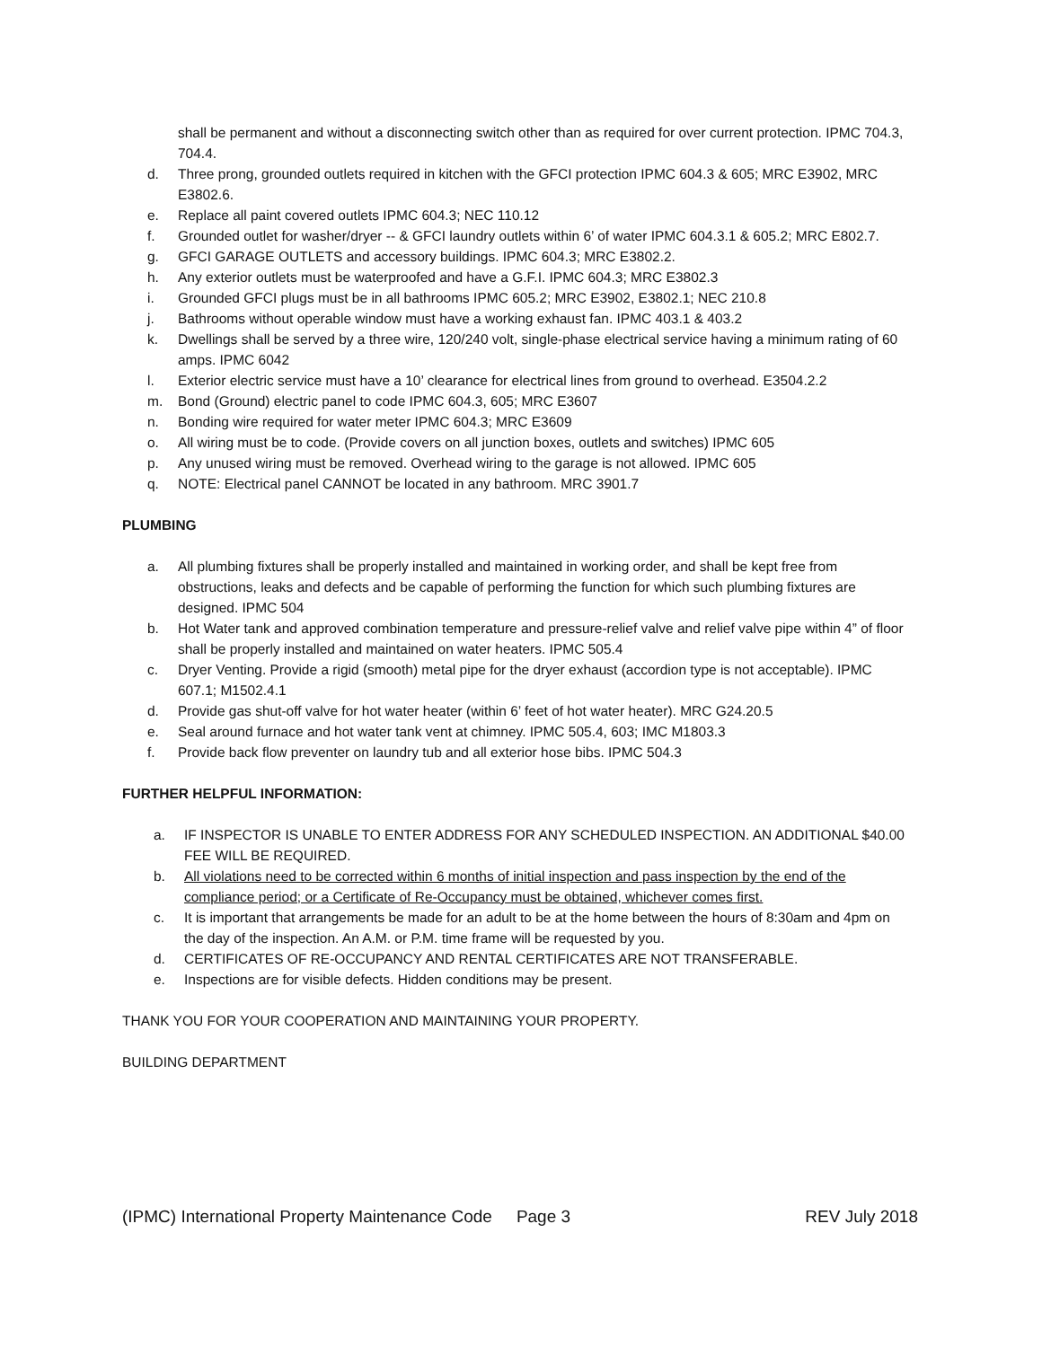shall be permanent and without a disconnecting switch other than as required for over current protection. IPMC 704.3, 704.4.
d. Three prong, grounded outlets required in kitchen with the GFCI protection IPMC 604.3 & 605; MRC E3902, MRC E3802.6.
e. Replace all paint covered outlets IPMC 604.3; NEC 110.12
f. Grounded outlet for washer/dryer -- & GFCI laundry outlets within 6’ of water IPMC 604.3.1 & 605.2; MRC E802.7.
g. GFCI GARAGE OUTLETS and accessory buildings. IPMC 604.3; MRC E3802.2.
h. Any exterior outlets must be waterproofed and have a G.F.I. IPMC 604.3; MRC E3802.3
i. Grounded GFCI plugs must be in all bathrooms IPMC 605.2; MRC E3902, E3802.1; NEC 210.8
j. Bathrooms without operable window must have a working exhaust fan. IPMC 403.1 & 403.2
k. Dwellings shall be served by a three wire, 120/240 volt, single-phase electrical service having a minimum rating of 60 amps. IPMC 6042
l. Exterior electric service must have a 10’ clearance for electrical lines from ground to overhead. E3504.2.2
m. Bond (Ground) electric panel to code IPMC 604.3, 605; MRC E3607
n. Bonding wire required for water meter IPMC 604.3; MRC E3609
o. All wiring must be to code. (Provide covers on all junction boxes, outlets and switches) IPMC 605
p. Any unused wiring must be removed. Overhead wiring to the garage is not allowed. IPMC 605
q. NOTE: Electrical panel CANNOT be located in any bathroom. MRC 3901.7
PLUMBING
a. All plumbing fixtures shall be properly installed and maintained in working order, and shall be kept free from obstructions, leaks and defects and be capable of performing the function for which such plumbing fixtures are designed. IPMC 504
b. Hot Water tank and approved combination temperature and pressure-relief valve and relief valve pipe within 4” of floor shall be properly installed and maintained on water heaters. IPMC 505.4
c. Dryer Venting. Provide a rigid (smooth) metal pipe for the dryer exhaust (accordion type is not acceptable). IPMC 607.1; M1502.4.1
d. Provide gas shut-off valve for hot water heater (within 6’ feet of hot water heater). MRC G24.20.5
e. Seal around furnace and hot water tank vent at chimney. IPMC 505.4, 603; IMC M1803.3
f. Provide back flow preventer on laundry tub and all exterior hose bibs. IPMC 504.3
FURTHER HELPFUL INFORMATION:
a. IF INSPECTOR IS UNABLE TO ENTER ADDRESS FOR ANY SCHEDULED INSPECTION. AN ADDITIONAL $40.00 FEE WILL BE REQUIRED.
b. All violations need to be corrected within 6 months of initial inspection and pass inspection by the end of the compliance period; or a Certificate of Re-Occupancy must be obtained, whichever comes first.
c. It is important that arrangements be made for an adult to be at the home between the hours of 8:30am and 4pm on the day of the inspection. An A.M. or P.M. time frame will be requested by you.
d. CERTIFICATES OF RE-OCCUPANCY AND RENTAL CERTIFICATES ARE NOT TRANSFERABLE.
e. Inspections are for visible defects. Hidden conditions may be present.
THANK YOU FOR YOUR COOPERATION AND MAINTAINING YOUR PROPERTY.
BUILDING DEPARTMENT
(IPMC) International Property Maintenance Code Page 3 REV July 2018